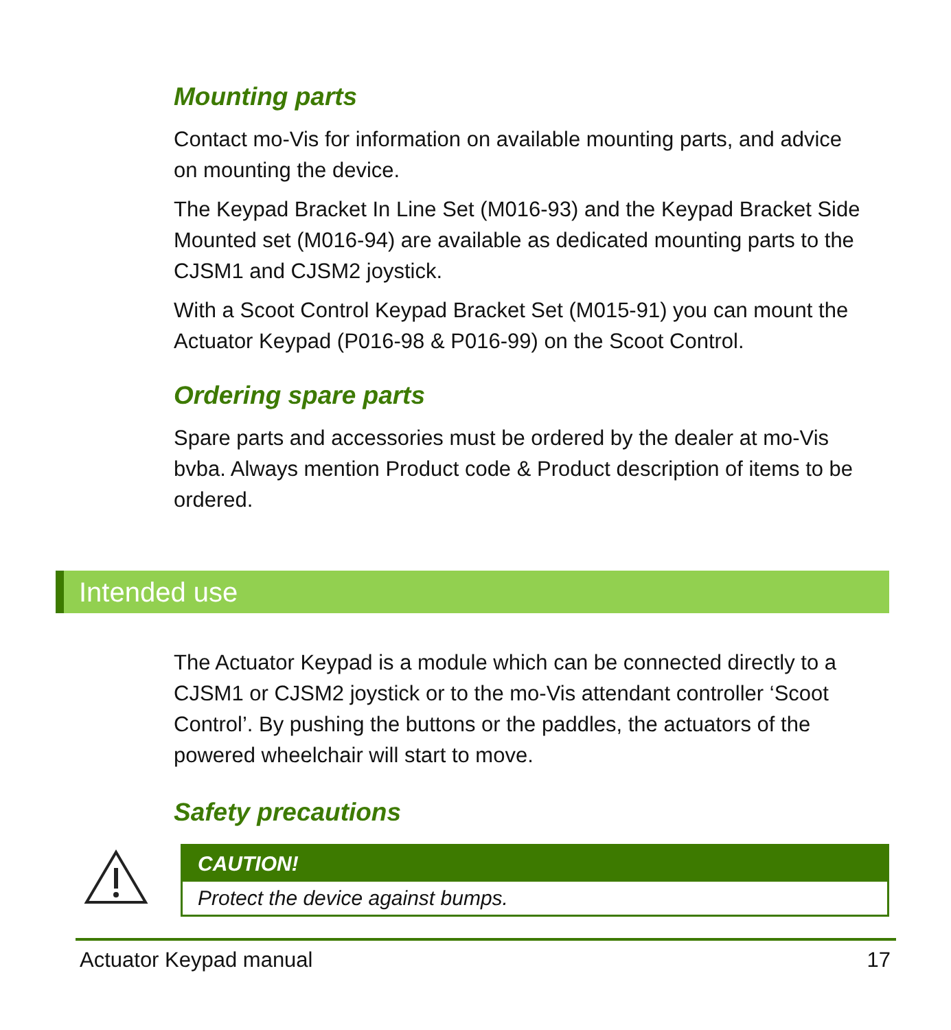Mounting parts
Contact mo-Vis for information on available mounting parts, and advice on mounting the device.
The Keypad Bracket In Line Set (M016-93) and the Keypad Bracket Side Mounted set (M016-94) are available as dedicated mounting parts to the CJSM1 and CJSM2 joystick.
With a Scoot Control Keypad Bracket Set (M015-91) you can mount the Actuator Keypad (P016-98 & P016-99) on the Scoot Control.
Ordering spare parts
Spare parts and accessories must be ordered by the dealer at mo-Vis bvba. Always mention Product code & Product description of items to be ordered.
Intended use
The Actuator Keypad is a module which can be connected directly to a CJSM1 or CJSM2 joystick or to the mo-Vis attendant controller ‘Scoot Control’. By pushing the buttons or the paddles, the actuators of the powered wheelchair will start to move.
Safety precautions
CAUTION!
Protect the device against bumps.
Actuator Keypad manual 17